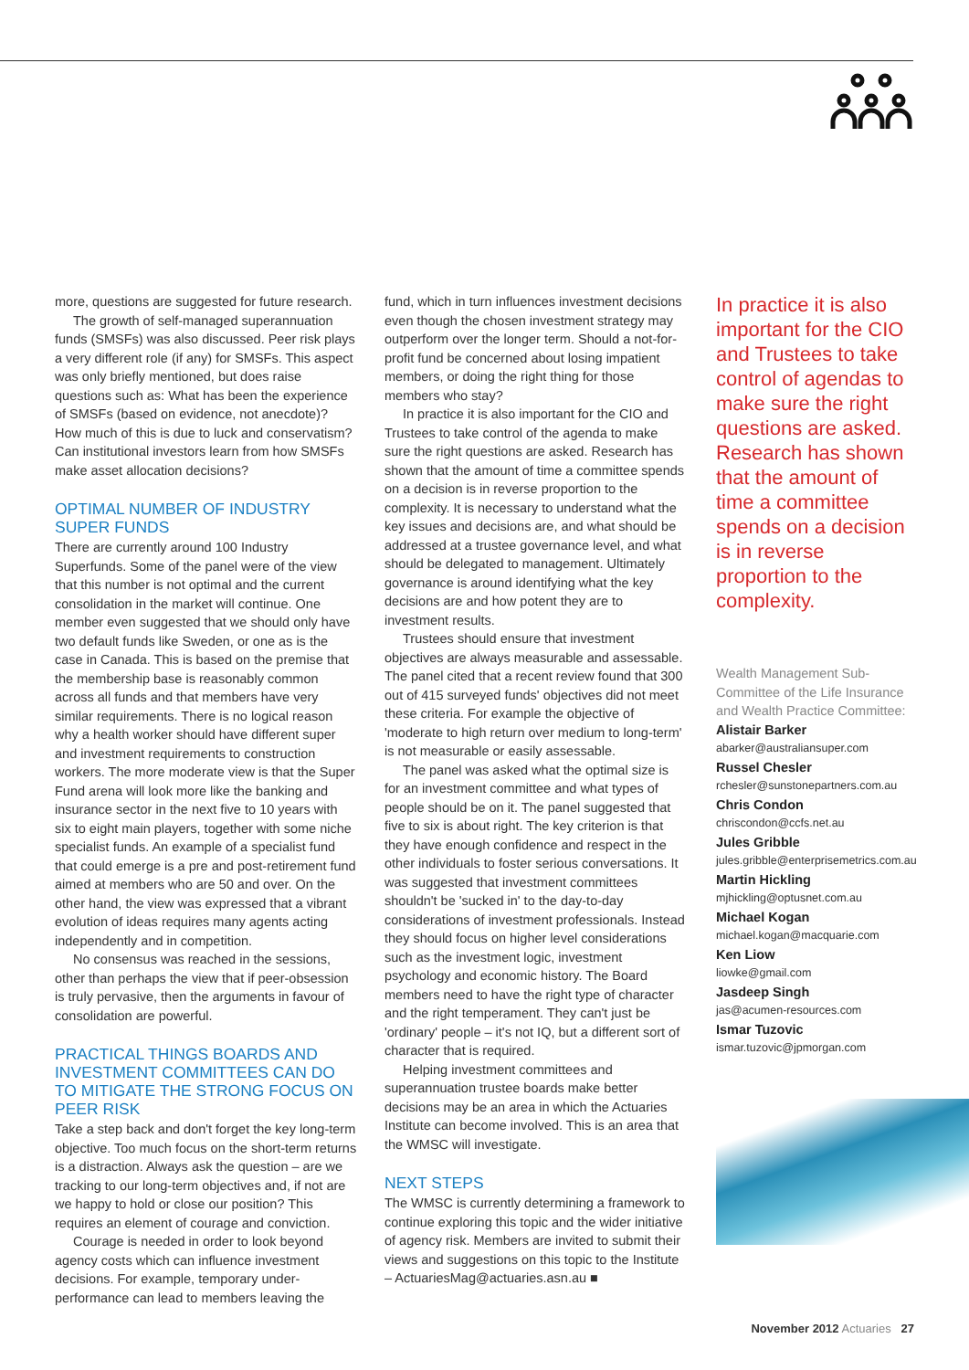more, questions are suggested for future research.
The growth of self-managed superannuation funds (SMSFs) was also discussed. Peer risk plays a very different role (if any) for SMSFs. This aspect was only briefly mentioned, but does raise questions such as: What has been the experience of SMSFs (based on evidence, not anecdote)? How much of this is due to luck and conservatism? Can institutional investors learn from how SMSFs make asset allocation decisions?
OPTIMAL NUMBER OF INDUSTRY SUPER FUNDS
There are currently around 100 Industry Superfunds. Some of the panel were of the view that this number is not optimal and the current consolidation in the market will continue. One member even suggested that we should only have two default funds like Sweden, or one as is the case in Canada. This is based on the premise that the membership base is reasonably common across all funds and that members have very similar requirements. There is no logical reason why a health worker should have different super and investment requirements to construction workers. The more moderate view is that the Super Fund arena will look more like the banking and insurance sector in the next five to 10 years with six to eight main players, together with some niche specialist funds. An example of a specialist fund that could emerge is a pre and post-retirement fund aimed at members who are 50 and over. On the other hand, the view was expressed that a vibrant evolution of ideas requires many agents acting independently and in competition.
No consensus was reached in the sessions, other than perhaps the view that if peer-obsession is truly pervasive, then the arguments in favour of consolidation are powerful.
PRACTICAL THINGS BOARDS AND INVESTMENT COMMITTEES CAN DO TO MITIGATE THE STRONG FOCUS ON PEER RISK
Take a step back and don't forget the key long-term objective. Too much focus on the short-term returns is a distraction. Always ask the question – are we tracking to our long-term objectives and, if not are we happy to hold or close our position? This requires an element of courage and conviction.
Courage is needed in order to look beyond agency costs which can influence investment decisions. For example, temporary under-performance can lead to members leaving the
fund, which in turn influences investment decisions even though the chosen investment strategy may outperform over the longer term. Should a not-for-profit fund be concerned about losing impatient members, or doing the right thing for those members who stay?
In practice it is also important for the CIO and Trustees to take control of the agenda to make sure the right questions are asked. Research has shown that the amount of time a committee spends on a decision is in reverse proportion to the complexity. It is necessary to understand what the key issues and decisions are, and what should be addressed at a trustee governance level, and what should be delegated to management. Ultimately governance is around identifying what the key decisions are and how potent they are to investment results.
Trustees should ensure that investment objectives are always measurable and assessable. The panel cited that a recent review found that 300 out of 415 surveyed funds' objectives did not meet these criteria. For example the objective of 'moderate to high return over medium to long-term' is not measurable or easily assessable.
The panel was asked what the optimal size is for an investment committee and what types of people should be on it. The panel suggested that five to six is about right. The key criterion is that they have enough confidence and respect in the other individuals to foster serious conversations. It was suggested that investment committees shouldn't be 'sucked in' to the day-to-day considerations of investment professionals. Instead they should focus on higher level considerations such as the investment logic, investment psychology and economic history. The Board members need to have the right type of character and the right temperament. They can't just be 'ordinary' people – it's not IQ, but a different sort of character that is required.
Helping investment committees and superannuation trustee boards make better decisions may be an area in which the Actuaries Institute can become involved. This is an area that the WMSC will investigate.
NEXT STEPS
The WMSC is currently determining a framework to continue exploring this topic and the wider initiative of agency risk. Members are invited to submit their views and suggestions on this topic to the Institute – ActuariesMag@actuaries.asn.au ■
In practice it is also important for the CIO and Trustees to take control of agendas to make sure the right questions are asked. Research has shown that the amount of time a committee spends on a decision is in reverse proportion to the complexity.
Wealth Management Sub-Committee of the Life Insurance and Wealth Practice Committee:
Alistair Barker
abarker@australiansuper.com
Russel Chesler
rchesler@sunstonepartners.com.au
Chris Condon
chriscondon@ccfs.net.au
Jules Gribble
jules.gribble@enterprisemetrics.com.au
Martin Hickling
mjhickling@optusnet.com.au
Michael Kogan
michael.kogan@macquarie.com
Ken Liow
liowke@gmail.com
Jasdeep Singh
jas@acumen-resources.com
Ismar Tuzovic
ismar.tuzovic@jpmorgan.com
November 2012 Actuaries 27